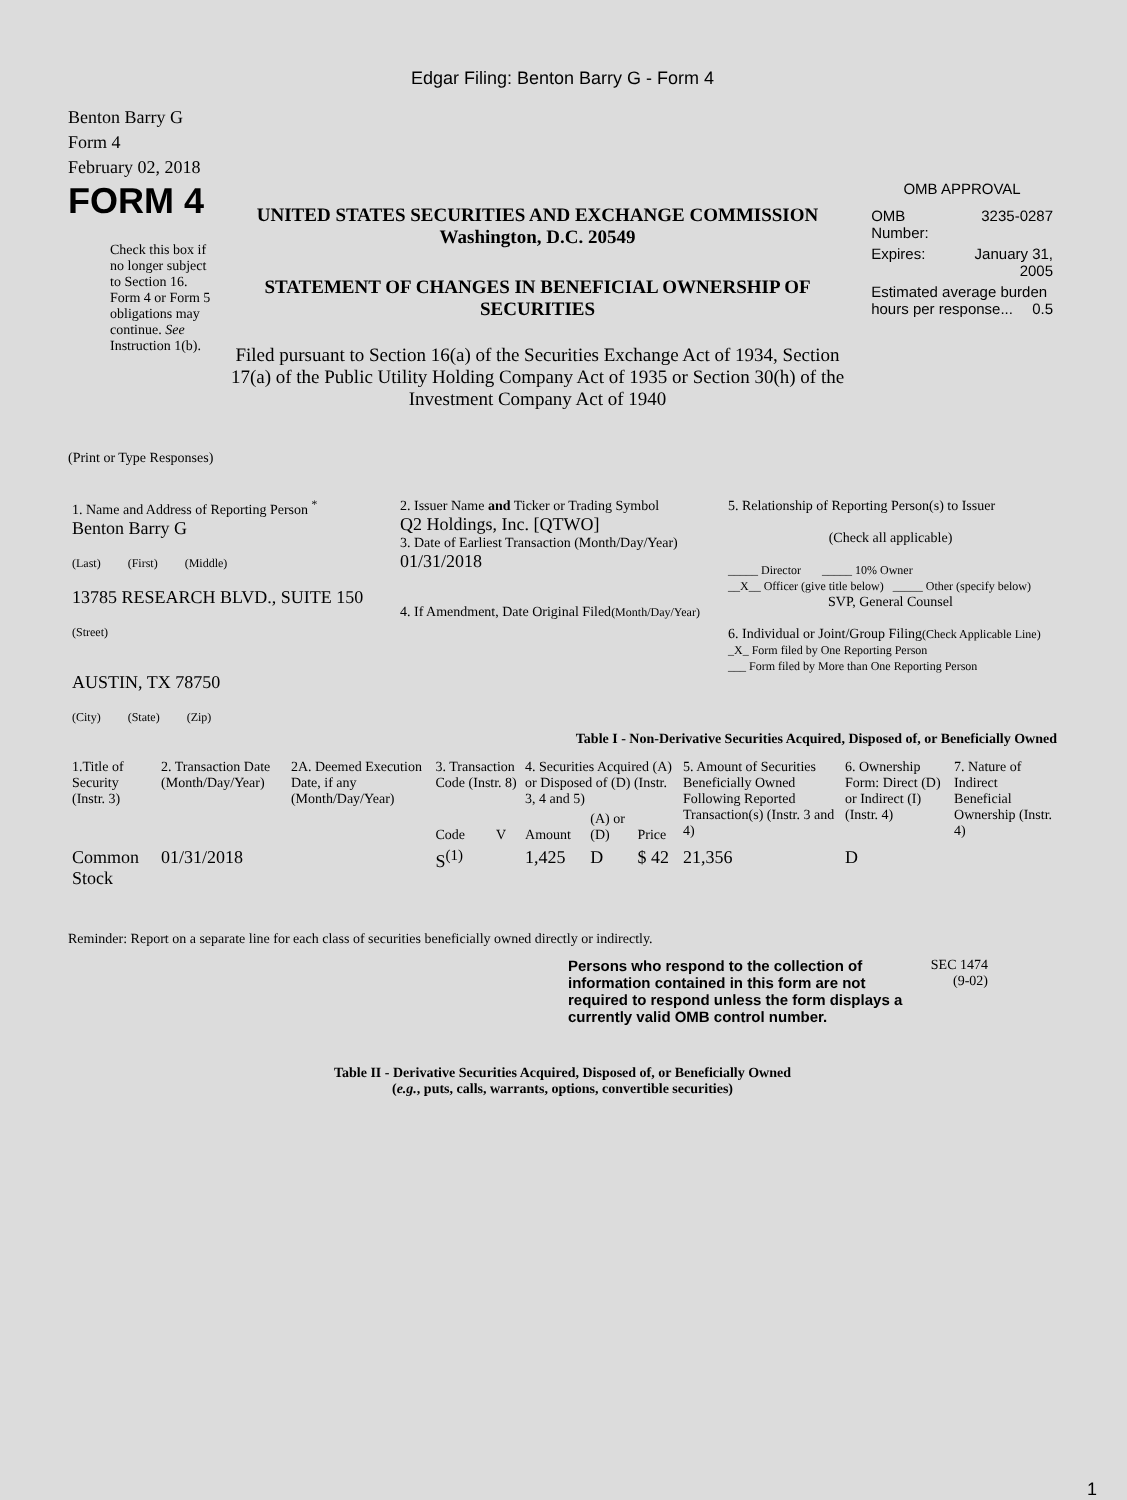Edgar Filing: Benton Barry G - Form 4
Benton Barry G
Form 4
February 02, 2018
FORM 4
Check this box if no longer subject to Section 16. Form 4 or Form 5 obligations may continue. See Instruction 1(b).
UNITED STATES SECURITIES AND EXCHANGE COMMISSION
Washington, D.C. 20549
STATEMENT OF CHANGES IN BENEFICIAL OWNERSHIP OF SECURITIES
Filed pursuant to Section 16(a) of the Securities Exchange Act of 1934, Section 17(a) of the Public Utility Holding Company Act of 1935 or Section 30(h) of the Investment Company Act of 1940
OMB APPROVAL
| OMB Number: | 3235-0287 |
| Expires: | January 31, 2005 |
| Estimated average burden hours per response... 0.5 | |
(Print or Type Responses)
| 1. Name and Address of Reporting Person <sup>*</sup> Benton Barry G (Last) (First) (Middle) 13785 RESEARCH BLVD., SUITE 150 (Street) AUSTIN, TX 78750 (City) (State) (Zip) | 2. Issuer Name and Ticker or Trading Symbol Q2 Holdings, Inc. [QTWO] 3. Date of Earliest Transaction (Month/Day/Year) 01/31/2018 4. If Amendment, Date Original Filed (Month/Day/Year) | 5. Relationship of Reporting Person(s) to Issuer (Check all applicable) _____ Director _____ 10% Owner __X__ Officer (give title below) _____ Other (specify below) SVP, General Counsel 6. Individual or Joint/Group Filing (Check Applicable Line) _X_ Form filed by One Reporting Person ___ Form filed by More than One Reporting Person |
Table I - Non-Derivative Securities Acquired, Disposed of, or Beneficially Owned
| 1.Title of Security (Instr. 3) | 2. Transaction Date (Month/Day/Year) | 2A. Deemed Execution Date, if any (Month/Day/Year) | 3. Transaction Code (Instr. 8) | | 4. Securities Acquired (A) or Disposed of (D) (Instr. 3, 4 and 5) | | | 5. Amount of Securities Beneficially Owned Following Reported Transaction(s) (Instr. 3 and 4) | 6. Ownership Form: Direct (D) or Indirect (I) (Instr. 4) | 7. Nature of Indirect Beneficial Ownership (Instr. 4) |
| --- | --- | --- | --- | --- | --- | --- | --- | --- | --- | --- |
| | | | Code | V | Amount | (A) or (D) | Price | | | |
| Common Stock | 01/31/2018 | | S<sup>(1)</sup> | | 1,425 | D | $ 42 | 21,356 | D | |
Reminder: Report on a separate line for each class of securities beneficially owned directly or indirectly.
Persons who respond to the collection of information contained in this form are not required to respond unless the form displays a currently valid OMB control number.
SEC 1474
(9-02)
Table II - Derivative Securities Acquired, Disposed of, or Beneficially Owned
(e.g., puts, calls, warrants, options, convertible securities)
1